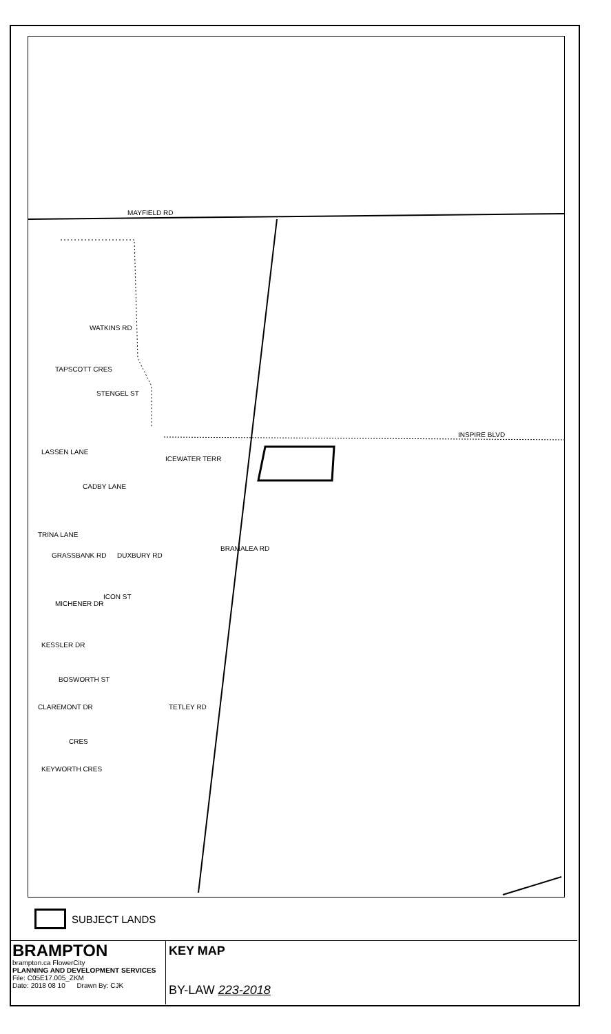MAYFIELD RD
INSPIRE BLVD
TAPSCOTT CRES
WATKINS RD
STENGEL ST
LASSEN LANE
CADBY LANE
ICEWATER TERR
TRINA LANE
GRASSBANK RD DUXBURY RD
BRAMALEA RD
ICON ST
MICHENER DR
KESSLER DR
BOSWORTH ST
CLAREMONT DR TETLEY RD
CRES
KEYWORTH CRES
SUBJECT LANDS
BRAMPTON
brampton.ca FlowerCity
PLANNING AND DEVELOPMENT SERVICES
File: C05E17.005_ZKM
Date: 2018 08 10 Drawn By: CJK
KEY MAP
BY-LAW 223-2018